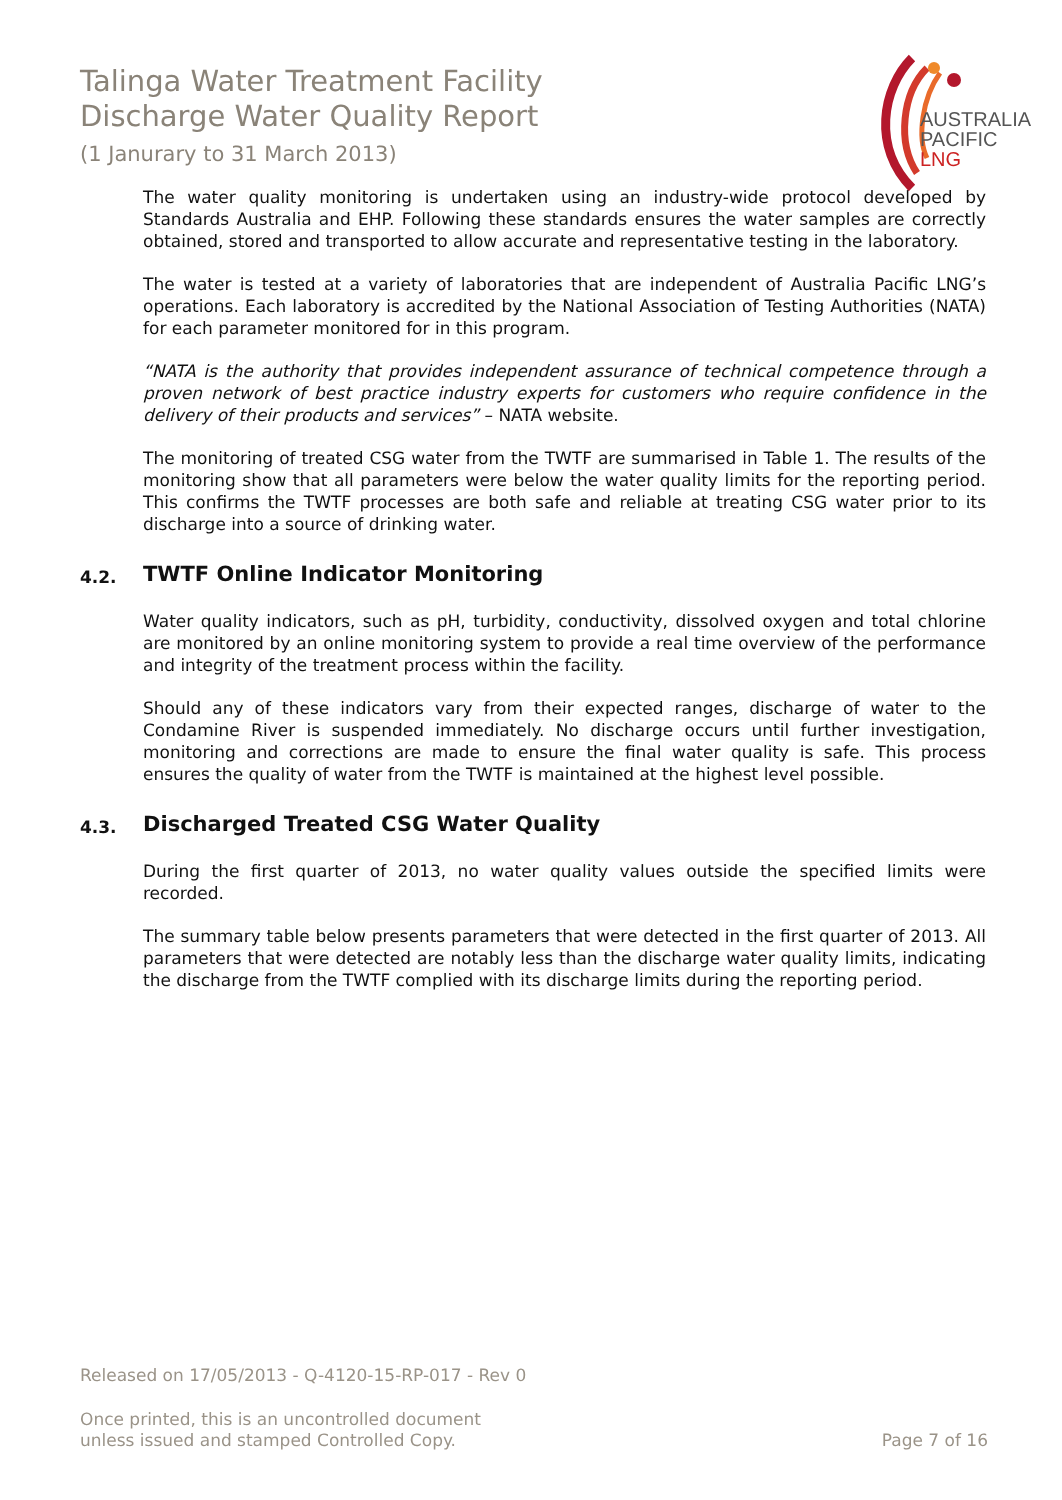Talinga Water Treatment Facility
Discharge Water Quality Report
(1 Janurary to 31 March 2013)
AUSTRALIA
PACIFIC
LNG
The water quality monitoring is undertaken using an industry-wide protocol developed by Standards Australia and EHP. Following these standards ensures the water samples are correctly obtained, stored and transported to allow accurate and representative testing in the laboratory.
The water is tested at a variety of laboratories that are independent of Australia Pacific LNG’s operations. Each laboratory is accredited by the National Association of Testing Authorities (NATA) for each parameter monitored for in this program.
“NATA is the authority that provides independent assurance of technical competence through a proven network of best practice industry experts for customers who require confidence in the delivery of their products and services” – NATA website.
The monitoring of treated CSG water from the TWTF are summarised in Table 1. The results of the monitoring show that all parameters were below the water quality limits for the reporting period. This confirms the TWTF processes are both safe and reliable at treating CSG water prior to its discharge into a source of drinking water.
4.2. TWTF Online Indicator Monitoring
Water quality indicators, such as pH, turbidity, conductivity, dissolved oxygen and total chlorine are monitored by an online monitoring system to provide a real time overview of the performance and integrity of the treatment process within the facility.
Should any of these indicators vary from their expected ranges, discharge of water to the Condamine River is suspended immediately. No discharge occurs until further investigation, monitoring and corrections are made to ensure the final water quality is safe. This process ensures the quality of water from the TWTF is maintained at the highest level possible.
4.3. Discharged Treated CSG Water Quality
During the first quarter of 2013, no water quality values outside the specified limits were recorded.
The summary table below presents parameters that were detected in the first quarter of 2013. All parameters that were detected are notably less than the discharge water quality limits, indicating the discharge from the TWTF complied with its discharge limits during the reporting period.
Released on 17/05/2013 - Q-4120-15-RP-017 - Rev 0
Once printed, this is an uncontrolled document
unless issued and stamped Controlled Copy. Page 7 of 16